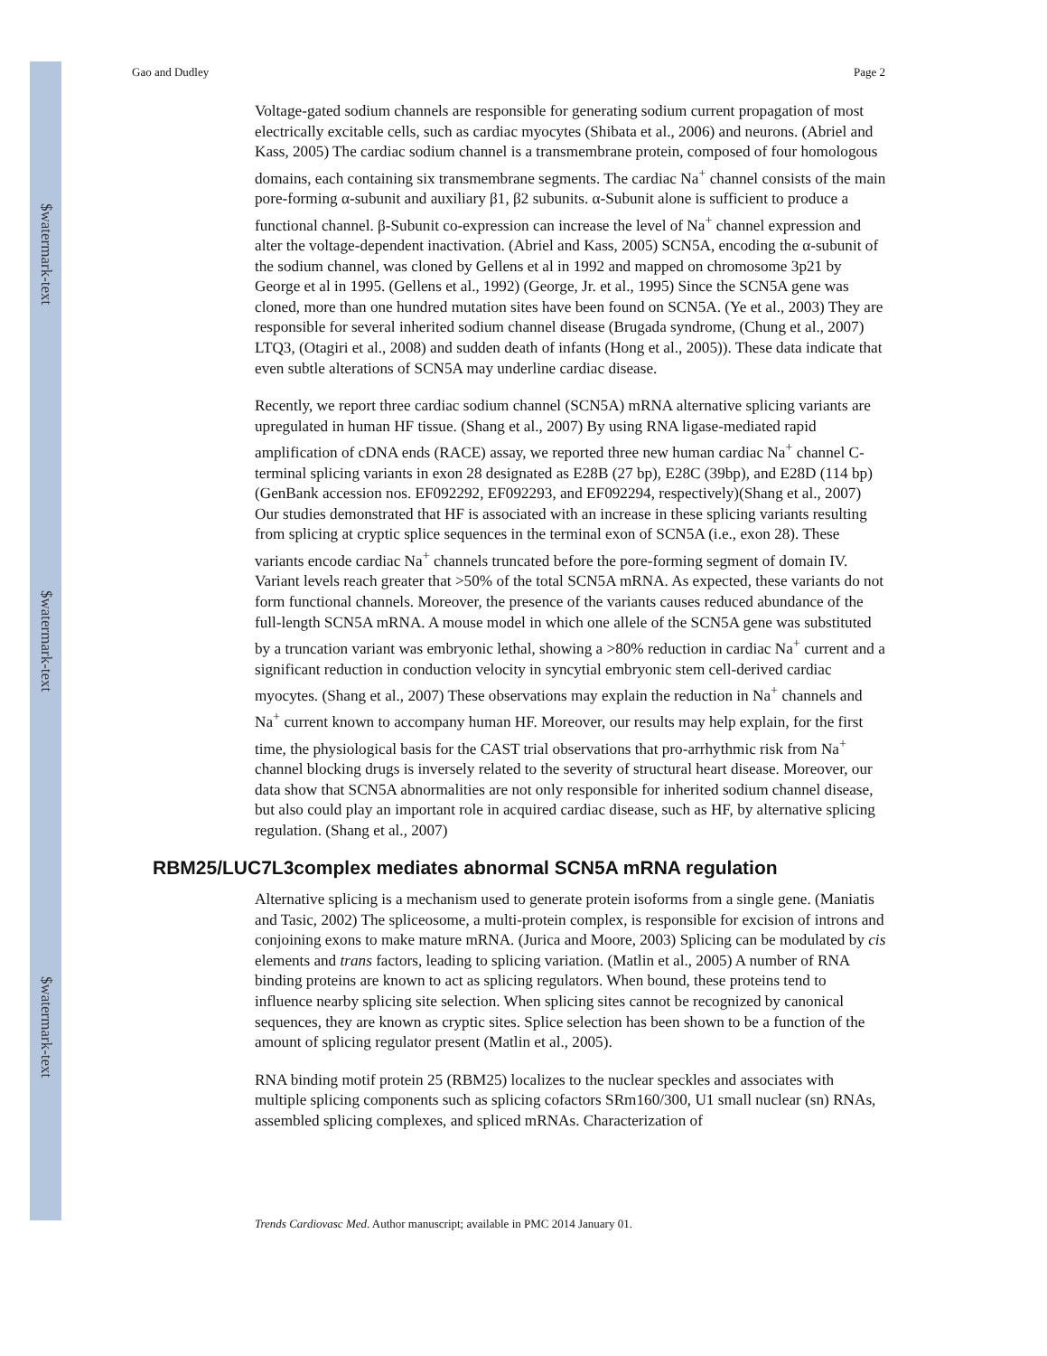$watermark-text
$watermark-text
$watermark-text
Gao and Dudley Page 2
Voltage-gated sodium channels are responsible for generating sodium current propagation of most electrically excitable cells, such as cardiac myocytes (Shibata et al., 2006) and neurons. (Abriel and Kass, 2005) The cardiac sodium channel is a transmembrane protein, composed of four homologous domains, each containing six transmembrane segments. The cardiac Na<sup>+</sup> channel consists of the main pore-forming α-subunit and auxiliary β1, β2 subunits. α-Subunit alone is sufficient to produce a functional channel. β-Subunit co-expression can increase the level of Na<sup>+</sup> channel expression and alter the voltage-dependent inactivation. (Abriel and Kass, 2005) SCN5A, encoding the α-subunit of the sodium channel, was cloned by Gellens et al in 1992 and mapped on chromosome 3p21 by George et al in 1995. (Gellens et al., 1992) (George, Jr. et al., 1995) Since the SCN5A gene was cloned, more than one hundred mutation sites have been found on SCN5A. (Ye et al., 2003) They are responsible for several inherited sodium channel disease (Brugada syndrome, (Chung et al., 2007) LTQ3, (Otagiri et al., 2008) and sudden death of infants (Hong et al., 2005)). These data indicate that even subtle alterations of SCN5A may underline cardiac disease.
Recently, we report three cardiac sodium channel (SCN5A) mRNA alternative splicing variants are upregulated in human HF tissue. (Shang et al., 2007) By using RNA ligase-mediated rapid amplification of cDNA ends (RACE) assay, we reported three new human cardiac Na<sup>+</sup> channel C-terminal splicing variants in exon 28 designated as E28B (27 bp), E28C (39bp), and E28D (114 bp) (GenBank accession nos. EF092292, EF092293, and EF092294, respectively)(Shang et al., 2007) Our studies demonstrated that HF is associated with an increase in these splicing variants resulting from splicing at cryptic splice sequences in the terminal exon of SCN5A (i.e., exon 28). These variants encode cardiac Na<sup>+</sup> channels truncated before the pore-forming segment of domain IV. Variant levels reach greater that >50% of the total SCN5A mRNA. As expected, these variants do not form functional channels. Moreover, the presence of the variants causes reduced abundance of the full-length SCN5A mRNA. A mouse model in which one allele of the SCN5A gene was substituted by a truncation variant was embryonic lethal, showing a >80% reduction in cardiac Na<sup>+</sup> current and a significant reduction in conduction velocity in syncytial embryonic stem cell-derived cardiac myocytes. (Shang et al., 2007) These observations may explain the reduction in Na<sup>+</sup> channels and Na<sup>+</sup> current known to accompany human HF. Moreover, our results may help explain, for the first time, the physiological basis for the CAST trial observations that pro-arrhythmic risk from Na<sup>+</sup> channel blocking drugs is inversely related to the severity of structural heart disease. Moreover, our data show that SCN5A abnormalities are not only responsible for inherited sodium channel disease, but also could play an important role in acquired cardiac disease, such as HF, by alternative splicing regulation. (Shang et al., 2007)
RBM25/LUC7L3complex mediates abnormal SCN5A mRNA regulation
Alternative splicing is a mechanism used to generate protein isoforms from a single gene. (Maniatis and Tasic, 2002) The spliceosome, a multi-protein complex, is responsible for excision of introns and conjoining exons to make mature mRNA. (Jurica and Moore, 2003) Splicing can be modulated by cis elements and trans factors, leading to splicing variation. (Matlin et al., 2005) A number of RNA binding proteins are known to act as splicing regulators. When bound, these proteins tend to influence nearby splicing site selection. When splicing sites cannot be recognized by canonical sequences, they are known as cryptic sites. Splice selection has been shown to be a function of the amount of splicing regulator present (Matlin et al., 2005).
RNA binding motif protein 25 (RBM25) localizes to the nuclear speckles and associates with multiple splicing components such as splicing cofactors SRm160/300, U1 small nuclear (sn) RNAs, assembled splicing complexes, and spliced mRNAs. Characterization of
Trends Cardiovasc Med. Author manuscript; available in PMC 2014 January 01.